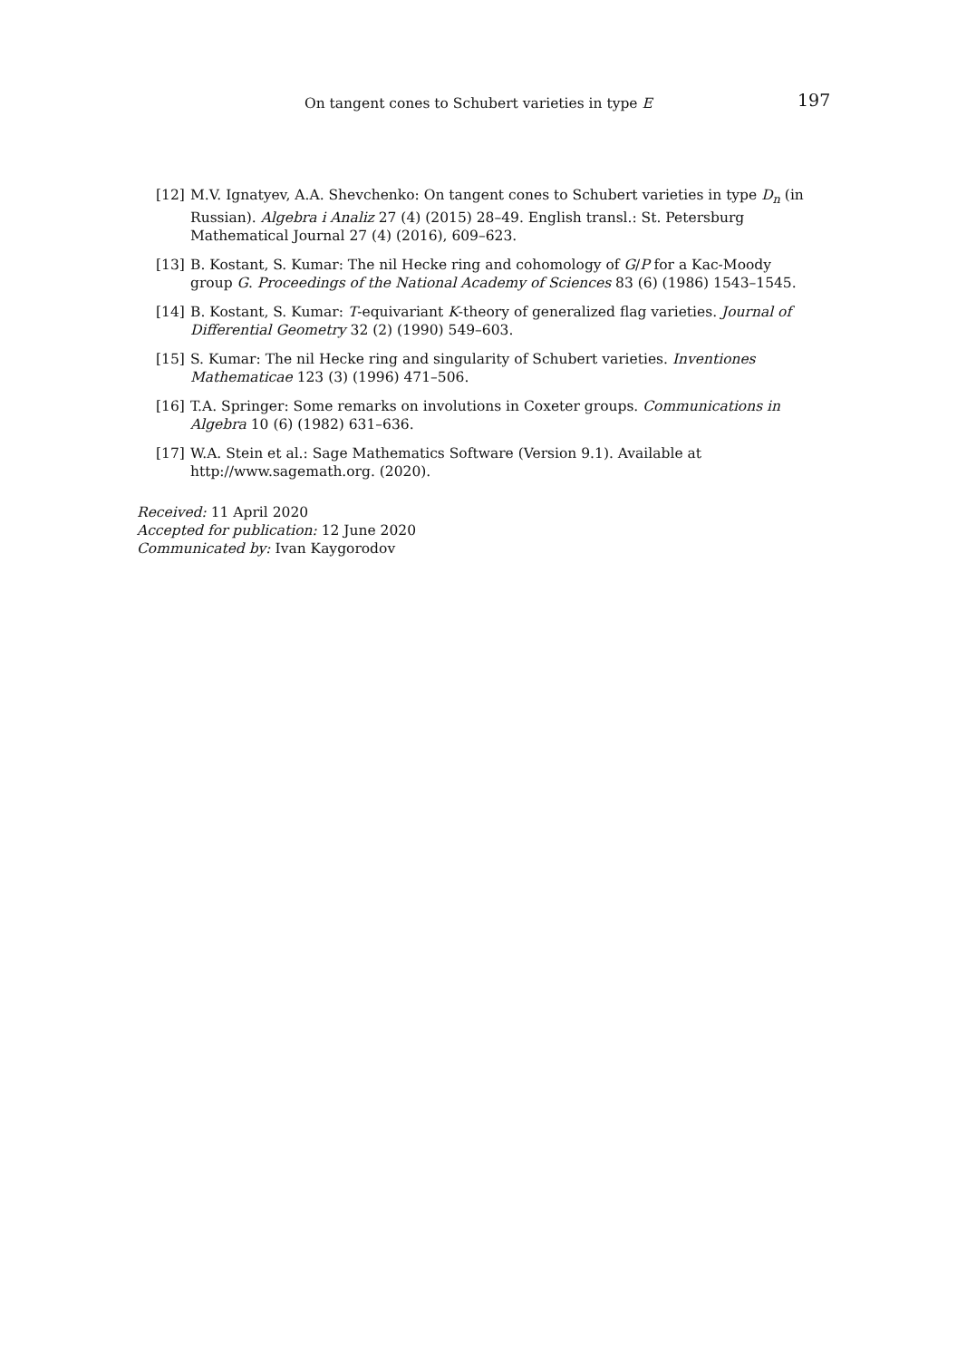On tangent cones to Schubert varieties in type E 197
[12] M.V. Ignatyev, A.A. Shevchenko: On tangent cones to Schubert varieties in type D<sub>n</sub> (in Russian). Algebra i Analiz 27 (4) (2015) 28–49. English transl.: St. Petersburg Mathematical Journal 27 (4) (2016), 609–623.
[13] B. Kostant, S. Kumar: The nil Hecke ring and cohomology of G/P for a Kac-Moody group G. Proceedings of the National Academy of Sciences 83 (6) (1986) 1543–1545.
[14] B. Kostant, S. Kumar: T-equivariant K-theory of generalized flag varieties. Journal of Differential Geometry 32 (2) (1990) 549–603.
[15] S. Kumar: The nil Hecke ring and singularity of Schubert varieties. Inventiones Mathematicae 123 (3) (1996) 471–506.
[16] T.A. Springer: Some remarks on involutions in Coxeter groups. Communications in Algebra 10 (6) (1982) 631–636.
[17] W.A. Stein et al.: Sage Mathematics Software (Version 9.1). Available at
http://www.sagemath.org. (2020).
Received: 11 April 2020
Accepted for publication: 12 June 2020
Communicated by: Ivan Kaygorodov